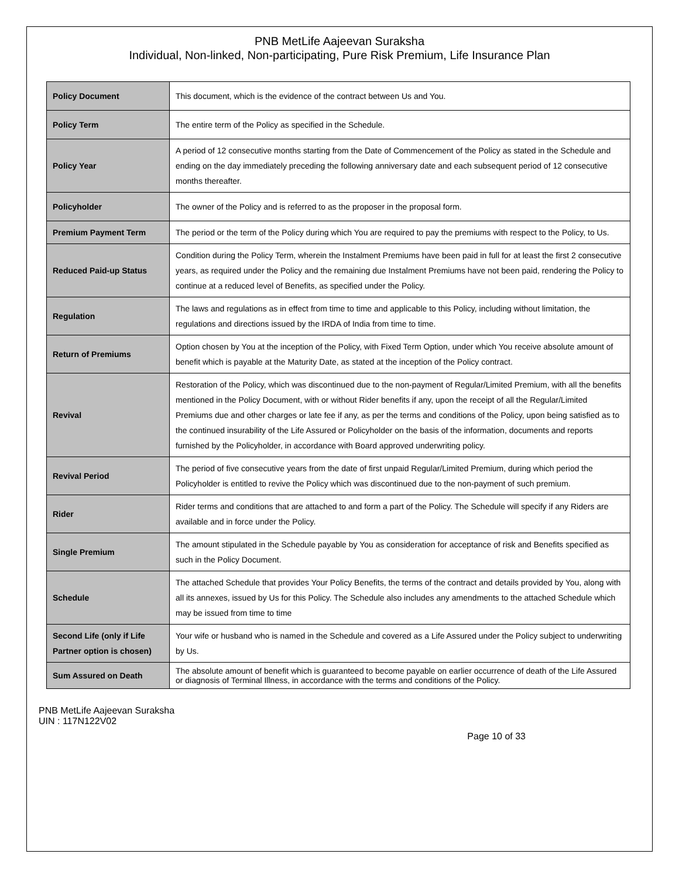PNB MetLife Aajeevan Suraksha
Individual, Non-linked, Non-participating, Pure Risk Premium, Life Insurance Plan
| Policy Document | This document, which is the evidence of the contract between Us and You. |
| Policy Term | The entire term of the Policy as specified in the Schedule. |
| Policy Year | A period of 12 consecutive months starting from the Date of Commencement of the Policy as stated in the Schedule and ending on the day immediately preceding the following anniversary date and each subsequent period of 12 consecutive months thereafter. |
| Policyholder | The owner of the Policy and is referred to as the proposer in the proposal form. |
| Premium Payment Term | The period or the term of the Policy during which You are required to pay the premiums with respect to the Policy, to Us. |
| Reduced Paid-up Status | Condition during the Policy Term, wherein the Instalment Premiums have been paid in full for at least the first 2 consecutive years, as required under the Policy and the remaining due Instalment Premiums have not been paid, rendering the Policy to continue at a reduced level of Benefits, as specified under the Policy. |
| Regulation | The laws and regulations as in effect from time to time and applicable to this Policy, including without limitation, the regulations and directions issued by the IRDA of India from time to time. |
| Return of Premiums | Option chosen by You at the inception of the Policy, with Fixed Term Option, under which You receive absolute amount of benefit which is payable at the Maturity Date, as stated at the inception of the Policy contract. |
| Revival | Restoration of the Policy, which was discontinued due to the non-payment of Regular/Limited Premium, with all the benefits mentioned in the Policy Document, with or without Rider benefits if any, upon the receipt of all the Regular/Limited Premiums due and other charges or late fee if any, as per the terms and conditions of the Policy, upon being satisfied as to the continued insurability of the Life Assured or Policyholder on the basis of the information, documents and reports furnished by the Policyholder, in accordance with Board approved underwriting policy. |
| Revival Period | The period of five consecutive years from the date of first unpaid Regular/Limited Premium, during which period the Policyholder is entitled to revive the Policy which was discontinued due to the non-payment of such premium. |
| Rider | Rider terms and conditions that are attached to and form a part of the Policy. The Schedule will specify if any Riders are available and in force under the Policy. |
| Single Premium | The amount stipulated in the Schedule payable by You as consideration for acceptance of risk and Benefits specified as such in the Policy Document. |
| Schedule | The attached Schedule that provides Your Policy Benefits, the terms of the contract and details provided by You, along with all its annexes, issued by Us for this Policy. The Schedule also includes any amendments to the attached Schedule which may be issued from time to time |
| Second Life (only if Life Partner option is chosen) | Your wife or husband who is named in the Schedule and covered as a Life Assured under the Policy subject to underwriting by Us. |
| Sum Assured on Death | The absolute amount of benefit which is guaranteed to become payable on earlier occurrence of death of the Life Assured or diagnosis of Terminal Illness, in accordance with the terms and conditions of the Policy. |
PNB MetLife Aajeevan Suraksha
UIN : 117N122V02
Page 10 of 33